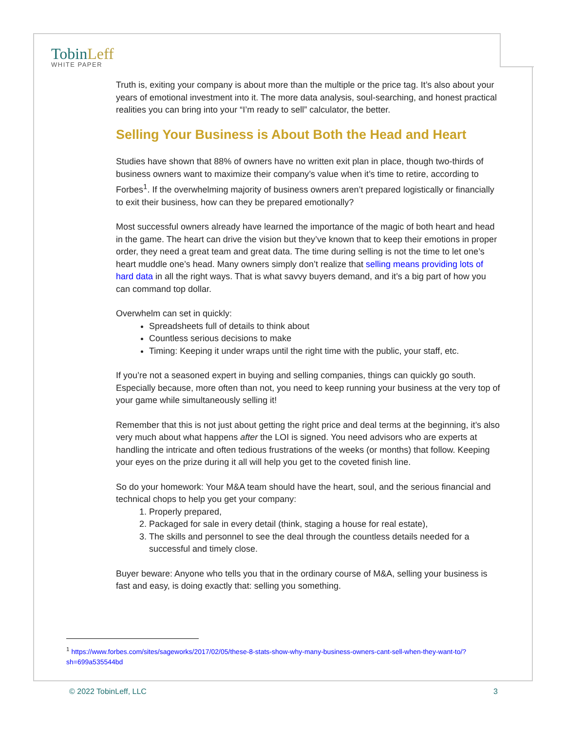TobinLeff
WHITE PAPER
Truth is, exiting your company is about more than the multiple or the price tag. It’s also about your years of emotional investment into it. The more data analysis, soul-searching, and honest practical realities you can bring into your “I’m ready to sell” calculator, the better.
Selling Your Business is About Both the Head and Heart
Studies have shown that 88% of owners have no written exit plan in place, though two-thirds of business owners want to maximize their company’s value when it’s time to retire, according to Forbes<sup>1</sup>. If the overwhelming majority of business owners aren’t prepared logistically or financially to exit their business, how can they be prepared emotionally?
Most successful owners already have learned the importance of the magic of both heart and head in the game. The heart can drive the vision but they’ve known that to keep their emotions in proper order, they need a great team and great data. The time during selling is not the time to let one’s heart muddle one’s head. Many owners simply don’t realize that selling means providing lots of hard data in all the right ways. That is what savvy buyers demand, and it’s a big part of how you can command top dollar.
Overwhelm can set in quickly:
Spreadsheets full of details to think about
Countless serious decisions to make
Timing: Keeping it under wraps until the right time with the public, your staff, etc.
If you’re not a seasoned expert in buying and selling companies, things can quickly go south. Especially because, more often than not, you need to keep running your business at the very top of your game while simultaneously selling it!
Remember that this is not just about getting the right price and deal terms at the beginning, it’s also very much about what happens after the LOI is signed. You need advisors who are experts at handling the intricate and often tedious frustrations of the weeks (or months) that follow. Keeping your eyes on the prize during it all will help you get to the coveted finish line.
So do your homework: Your M&A team should have the heart, soul, and the serious financial and technical chops to help you get your company:
1. Properly prepared,
2. Packaged for sale in every detail (think, staging a house for real estate),
3. The skills and personnel to see the deal through the countless details needed for a successful and timely close.
Buyer beware: Anyone who tells you that in the ordinary course of M&A, selling your business is fast and easy, is doing exactly that: selling you something.
<sup>1</sup> https://www.forbes.com/sites/sageworks/2017/02/05/these-8-stats-show-why-many-business-owners-cant-sell-when-they-want-to/?sh=699a535544bd
© 2022 TobinLeff, LLC 3